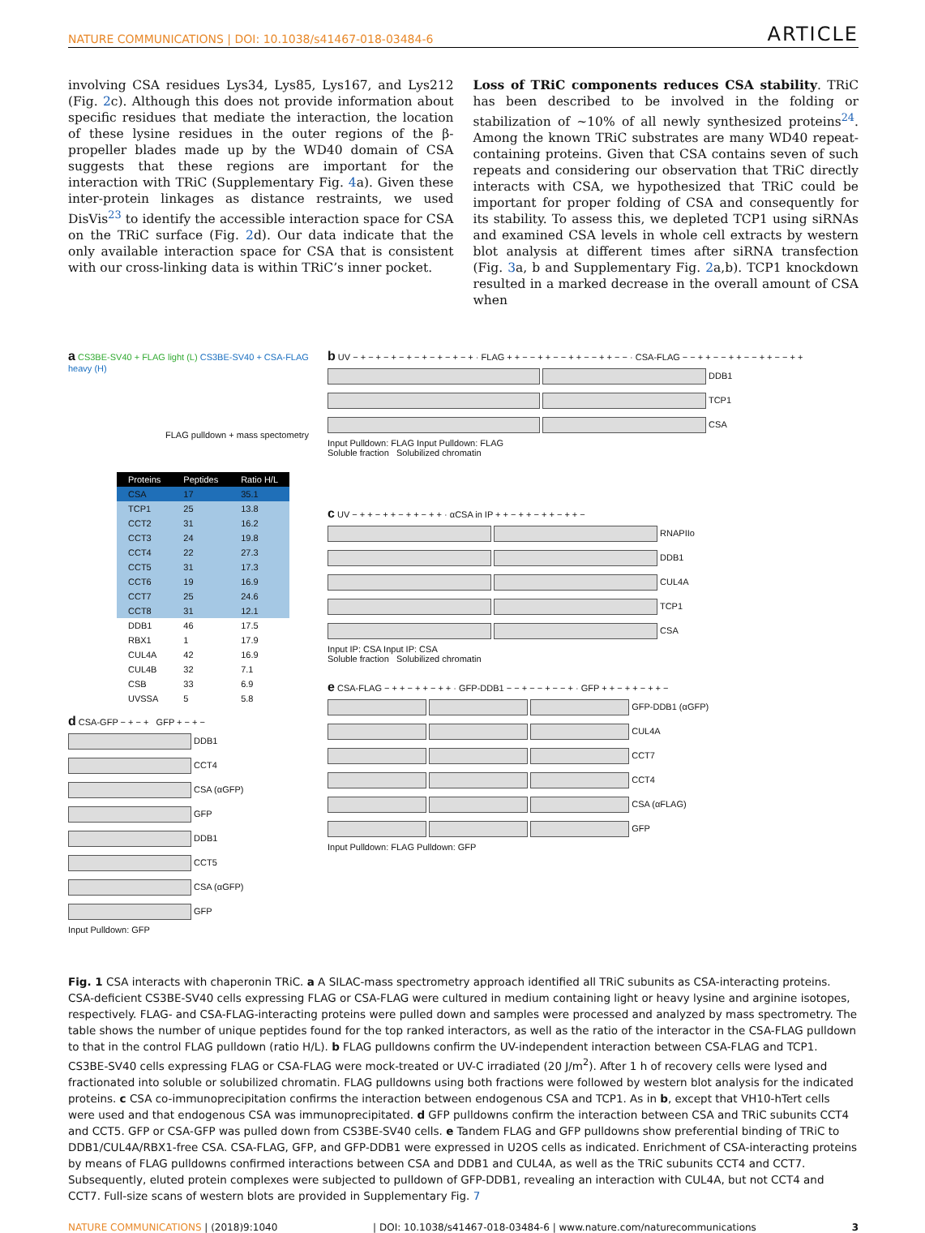NATURE COMMUNICATIONS | DOI: 10.1038/s41467-018-03484-6 ARTICLE
involving CSA residues Lys34, Lys85, Lys167, and Lys212 (Fig. 2c). Although this does not provide information about specific residues that mediate the interaction, the location of these lysine residues in the outer regions of the β-propeller blades made up by the WD40 domain of CSA suggests that these regions are important for the interaction with TRiC (Supplementary Fig. 4a). Given these inter-protein linkages as distance restraints, we used DisVis<sup>23</sup> to identify the accessible interaction space for CSA on the TRiC surface (Fig. 2d). Our data indicate that the only available interaction space for CSA that is consistent with our cross-linking data is within TRiC’s inner pocket.
Loss of TRiC components reduces CSA stability. TRiC has been described to be involved in the folding or stabilization of ~10% of all newly synthesized proteins<sup>24</sup>. Among the known TRiC substrates are many WD40 repeat-containing proteins. Given that CSA contains seven of such repeats and considering our observation that TRiC directly interacts with CSA, we hypothesized that TRiC could be important for proper folding of CSA and consequently for its stability. To assess this, we depleted TCP1 using siRNAs and examined CSA levels in whole cell extracts by western blot analysis at different times after siRNA transfection (Fig. 3a, b and Supplementary Fig. 2a,b). TCP1 knockdown resulted in a marked decrease in the overall amount of CSA when
a CS3BE-SV40 + FLAG light (L) CS3BE-SV40 + CSA-FLAG heavy (H)
FLAG pulldown + mass spectometry
| Proteins | Peptides | Ratio H/L |
| --- | --- | --- |
| CSA | 17 | 35.1 |
| TCP1 | 25 | 13.8 |
| CCT2 | 31 | 16.2 |
| CCT3 | 24 | 19.8 |
| CCT4 | 22 | 27.3 |
| CCT5 | 31 | 17.3 |
| CCT6 | 19 | 16.9 |
| CCT7 | 25 | 24.6 |
| CCT8 | 31 | 12.1 |
| DDB1 | 46 | 17.5 |
| RBX1 | 1 | 17.9 |
| CUL4A | 42 | 16.9 |
| CUL4B | 32 | 7.1 |
| CSB | 33 | 6.9 |
| UVSSA | 5 | 5.8 |
d CSA-GFP − + − + GFP + − + −
DDB1
CCT4
CSA (αGFP)
GFP
DDB1
CCT5
CSA (αGFP)
GFP
Input Pulldown: GFP
b UV − + − + − + − + − + − + − + − + · FLAG + + − − + + − − + + − − + + − − · CSA-FLAG − − + + − − + + − − + + − − + +
DDB1
TCP1
CSA
Input Pulldown: FLAG Input Pulldown: FLAG
Soluble fraction Solubilized chromatin
c UV − + + − + + − + + − + + · αCSA in IP + + − + + − + + − + + −
RNAPIIo
DDB1
CUL4A
TCP1
CSA
Input IP: CSA Input IP: CSA
Soluble fraction Solubilized chromatin
e CSA-FLAG − + + − + + − + + · GFP-DDB1 − − + − − + − − + · GFP + + − + + − + + −
GFP-DDB1 (αGFP)
CUL4A
CCT7
CCT4
CSA (αFLAG)
GFP
Input Pulldown: FLAG Pulldown: GFP
Fig. 1 CSA interacts with chaperonin TRiC. a A SILAC-mass spectrometry approach identified all TRiC subunits as CSA-interacting proteins. CSA-deficient CS3BE-SV40 cells expressing FLAG or CSA-FLAG were cultured in medium containing light or heavy lysine and arginine isotopes, respectively. FLAG- and CSA-FLAG-interacting proteins were pulled down and samples were processed and analyzed by mass spectrometry. The table shows the number of unique peptides found for the top ranked interactors, as well as the ratio of the interactor in the CSA-FLAG pulldown to that in the control FLAG pulldown (ratio H/L). b FLAG pulldowns confirm the UV-independent interaction between CSA-FLAG and TCP1. CS3BE-SV40 cells expressing FLAG or CSA-FLAG were mock-treated or UV-C irradiated (20 J/m<sup>2</sup>). After 1 h of recovery cells were lysed and fractionated into soluble or solubilized chromatin. FLAG pulldowns using both fractions were followed by western blot analysis for the indicated proteins. c CSA co-immunoprecipitation confirms the interaction between endogenous CSA and TCP1. As in b, except that VH10-hTert cells were used and that endogenous CSA was immunoprecipitated. d GFP pulldowns confirm the interaction between CSA and TRiC subunits CCT4 and CCT5. GFP or CSA-GFP was pulled down from CS3BE-SV40 cells. e Tandem FLAG and GFP pulldowns show preferential binding of TRiC to DDB1/CUL4A/RBX1-free CSA. CSA-FLAG, GFP, and GFP-DDB1 were expressed in U2OS cells as indicated. Enrichment of CSA-interacting proteins by means of FLAG pulldowns confirmed interactions between CSA and DDB1 and CUL4A, as well as the TRiC subunits CCT4 and CCT7. Subsequently, eluted protein complexes were subjected to pulldown of GFP-DDB1, revealing an interaction with CUL4A, but not CCT4 and CCT7. Full-size scans of western blots are provided in Supplementary Fig. 7
NATURE COMMUNICATIONS | (2018)9:1040 | DOI: 10.1038/s41467-018-03484-6 | www.nature.com/naturecommunications 3